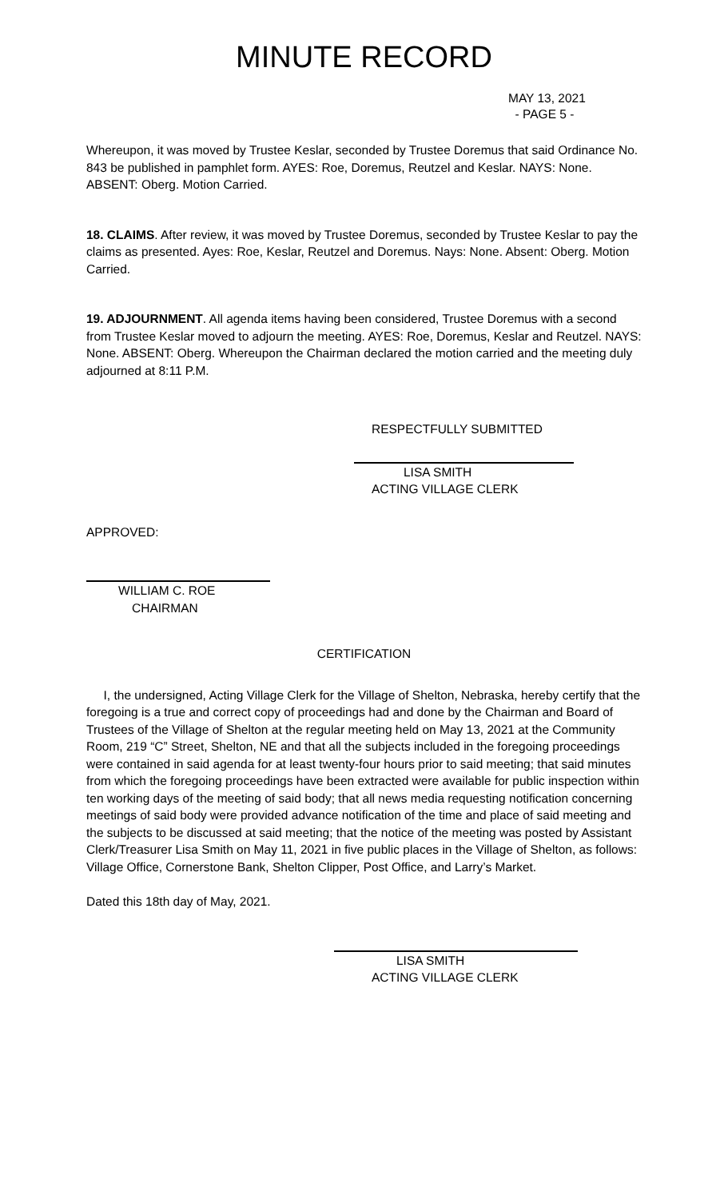MINUTE RECORD
MAY 13, 2021
- PAGE 5 -
Whereupon, it was moved by Trustee Keslar, seconded by Trustee Doremus that said Ordinance No. 843 be published in pamphlet form. AYES: Roe, Doremus, Reutzel and Keslar. NAYS: None. ABSENT: Oberg. Motion Carried.
18. CLAIMS. After review, it was moved by Trustee Doremus, seconded by Trustee Keslar to pay the claims as presented. Ayes: Roe, Keslar, Reutzel and Doremus. Nays: None. Absent: Oberg. Motion Carried.
19. ADJOURNMENT. All agenda items having been considered, Trustee Doremus with a second from Trustee Keslar moved to adjourn the meeting. AYES: Roe, Doremus, Keslar and Reutzel. NAYS: None. ABSENT: Oberg. Whereupon the Chairman declared the motion carried and the meeting duly adjourned at 8:11 P.M.
RESPECTFULLY SUBMITTED
LISA SMITH
ACTING VILLAGE CLERK
APPROVED:
WILLIAM C. ROE
CHAIRMAN
CERTIFICATION
I, the undersigned, Acting Village Clerk for the Village of Shelton, Nebraska, hereby certify that the foregoing is a true and correct copy of proceedings had and done by the Chairman and Board of Trustees of the Village of Shelton at the regular meeting held on May 13, 2021 at the Community Room, 219 “C” Street, Shelton, NE and that all the subjects included in the foregoing proceedings were contained in said agenda for at least twenty-four hours prior to said meeting; that said minutes from which the foregoing proceedings have been extracted were available for public inspection within ten working days of the meeting of said body; that all news media requesting notification concerning meetings of said body were provided advance notification of the time and place of said meeting and the subjects to be discussed at said meeting; that the notice of the meeting was posted by Assistant Clerk/Treasurer Lisa Smith on May 11, 2021 in five public places in the Village of Shelton, as follows: Village Office, Cornerstone Bank, Shelton Clipper, Post Office, and Larry’s Market.
Dated this 18th day of May, 2021.
LISA SMITH
ACTING VILLAGE CLERK